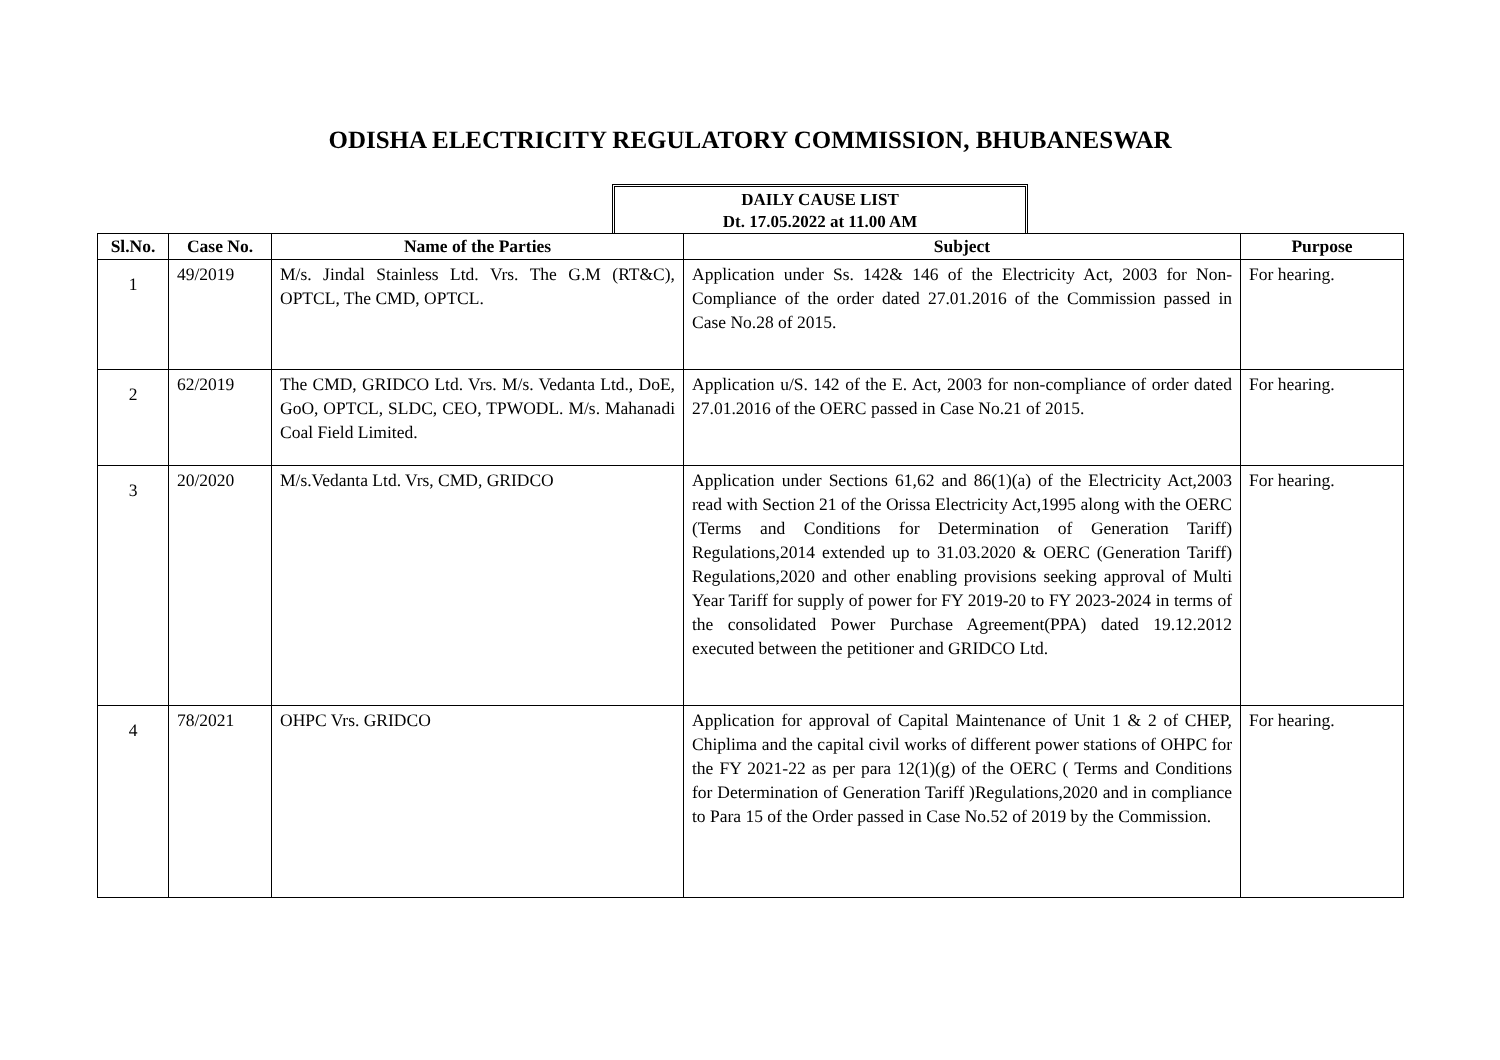ODISHA ELECTRICITY REGULATORY COMMISSION, BHUBANESWAR
DAILY CAUSE LIST
Dt. 17.05.2022 at 11.00 AM
| Sl.No. | Case No. | Name of the Parties | Subject | Purpose |
| --- | --- | --- | --- | --- |
| 1 | 49/2019 | M/s. Jindal Stainless Ltd. Vrs. The G.M (RT&C), OPTCL, The CMD, OPTCL. | Application under Ss. 142& 146 of the Electricity Act, 2003 for Non-Compliance of the order dated 27.01.2016 of the Commission passed in Case No.28 of 2015. | For hearing. |
| 2 | 62/2019 | The CMD, GRIDCO Ltd. Vrs. M/s. Vedanta Ltd., DoE, GoO, OPTCL, SLDC, CEO, TPWODL. M/s. Mahanadi Coal Field Limited. | Application u/S. 142 of the E. Act, 2003 for non-compliance of order dated 27.01.2016 of the OERC passed in Case No.21 of 2015. | For hearing. |
| 3 | 20/2020 | M/s.Vedanta Ltd. Vrs, CMD, GRIDCO | Application under Sections 61,62 and 86(1)(a) of the Electricity Act,2003 read with Section 21 of the Orissa Electricity Act,1995 along with the OERC (Terms and Conditions for Determination of Generation Tariff) Regulations,2014 extended up to 31.03.2020 & OERC (Generation Tariff) Regulations,2020 and other enabling provisions seeking approval of Multi Year Tariff for supply of power for FY 2019-20 to FY 2023-2024 in terms of the consolidated Power Purchase Agreement(PPA) dated 19.12.2012 executed between the petitioner and GRIDCO Ltd. | For hearing. |
| 4 | 78/2021 | OHPC Vrs. GRIDCO | Application for approval of Capital Maintenance of Unit 1 & 2 of CHEP, Chiplima and the capital civil works of different power stations of OHPC for the FY 2021-22 as per para 12(1)(g) of the OERC ( Terms and Conditions for Determination of Generation Tariff )Regulations,2020 and in compliance to Para 15 of the Order passed in Case No.52 of 2019 by the Commission. | For hearing. |